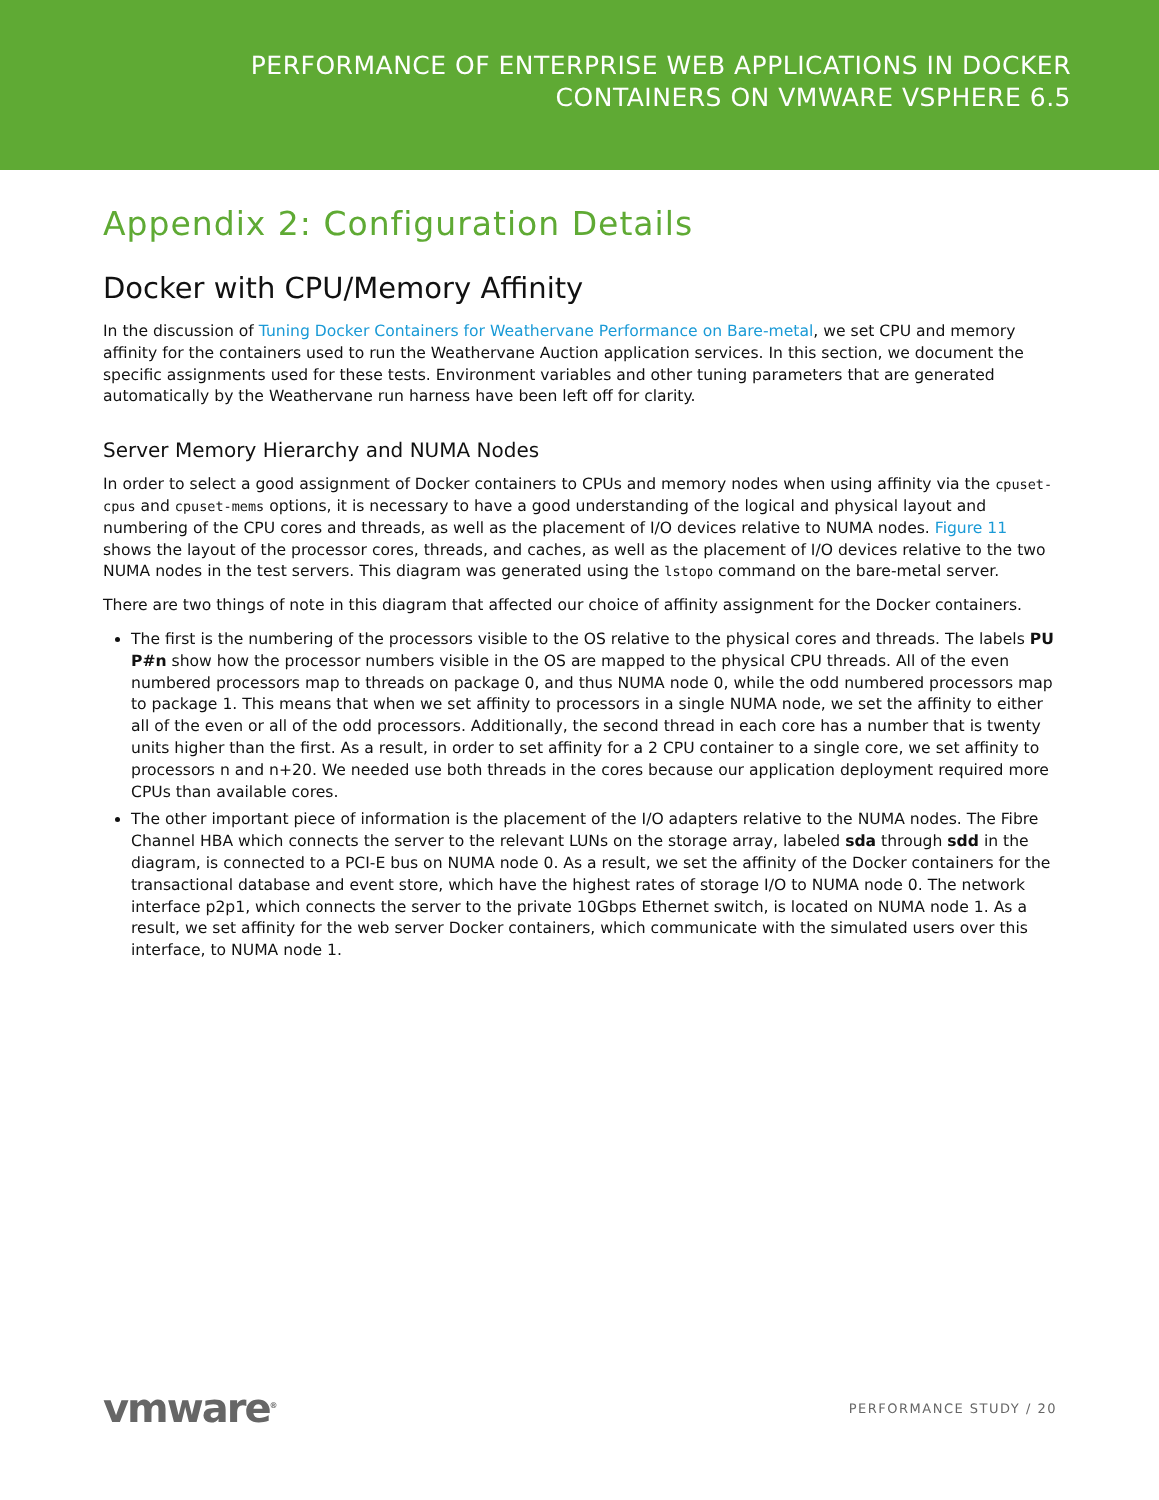PERFORMANCE OF ENTERPRISE WEB APPLICATIONS IN DOCKER
CONTAINERS ON VMWARE VSPHERE 6.5
Appendix 2: Configuration Details
Docker with CPU/Memory Affinity
In the discussion of Tuning Docker Containers for Weathervane Performance on Bare-metal, we set CPU and memory affinity for the containers used to run the Weathervane Auction application services. In this section, we document the specific assignments used for these tests. Environment variables and other tuning parameters that are generated automatically by the Weathervane run harness have been left off for clarity.
Server Memory Hierarchy and NUMA Nodes
In order to select a good assignment of Docker containers to CPUs and memory nodes when using affinity via the cpuset-cpus and cpuset-mems options, it is necessary to have a good understanding of the logical and physical layout and numbering of the CPU cores and threads, as well as the placement of I/O devices relative to NUMA nodes. Figure 11 shows the layout of the processor cores, threads, and caches, as well as the placement of I/O devices relative to the two NUMA nodes in the test servers. This diagram was generated using the lstopo command on the bare-metal server.
There are two things of note in this diagram that affected our choice of affinity assignment for the Docker containers.
The first is the numbering of the processors visible to the OS relative to the physical cores and threads. The labels PU P#n show how the processor numbers visible in the OS are mapped to the physical CPU threads. All of the even numbered processors map to threads on package 0, and thus NUMA node 0, while the odd numbered processors map to package 1. This means that when we set affinity to processors in a single NUMA node, we set the affinity to either all of the even or all of the odd processors. Additionally, the second thread in each core has a number that is twenty units higher than the first. As a result, in order to set affinity for a 2 CPU container to a single core, we set affinity to processors n and n+20. We needed use both threads in the cores because our application deployment required more CPUs than available cores.
The other important piece of information is the placement of the I/O adapters relative to the NUMA nodes. The Fibre Channel HBA which connects the server to the relevant LUNs on the storage array, labeled sda through sdd in the diagram, is connected to a PCI-E bus on NUMA node 0. As a result, we set the affinity of the Docker containers for the transactional database and event store, which have the highest rates of storage I/O to NUMA node 0. The network interface p2p1, which connects the server to the private 10Gbps Ethernet switch, is located on NUMA node 1. As a result, we set affinity for the web server Docker containers, which communicate with the simulated users over this interface, to NUMA node 1.
vmware<sup>®</sup>
PERFORMANCE STUDY / 20